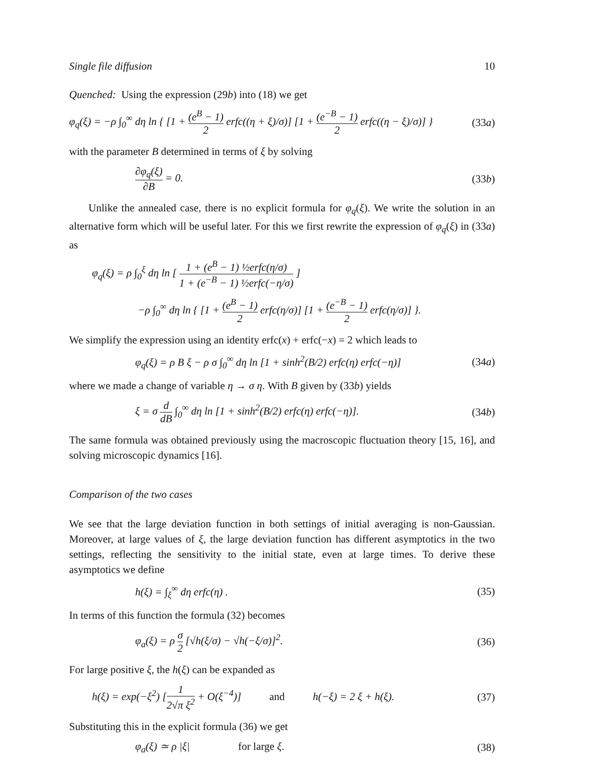Single file diffusion 10
Quenched: Using the expression (29b) into (18) we get
φ<sub>q</sub>(ξ) = −ρ ∫<sub>0</sub><sup>∞</sup> dη ln { [1 + (e<sup>B</sup> − 1) 2 erfc((η + ξ)/σ)] [1 + (e<sup>−B</sup> − 1) 2 erfc((η − ξ)/σ)] } (33a)
with the parameter B determined in terms of ξ by solving
∂φ<sub>q</sub>(ξ) ∂B = 0. (33b)
Unlike the annealed case, there is no explicit formula for φ<sub>q</sub>(ξ). We write the solution in an alternative form which will be useful later. For this we first rewrite the expression of φ<sub>q</sub>(ξ) in (33a) as
φ<sub>q</sub>(ξ) = ρ ∫<sub>0</sub><sup>ξ</sup> dη ln [ 1 + (e<sup>B</sup> − 1) ½erfc(η/σ) 1 + (e<sup>−B</sup> − 1) ½erfc(−η/σ) ]
−ρ ∫<sub>0</sub><sup>∞</sup> dη ln { [1 + (e<sup>B</sup> − 1) 2 erfc(η/σ)] [1 + (e<sup>−B</sup> − 1) 2 erfc(η/σ)] }.
We simplify the expression using an identity erfc(x) + erfc(−x) = 2 which leads to
φ<sub>q</sub>(ξ) = ρ B ξ − ρ σ ∫<sub>0</sub><sup>∞</sup> dη ln [1 + sinh<sup>2</sup>(B/2) erfc(η) erfc(−η)] (34a)
where we made a change of variable η → σ η. With B given by (33b) yields
ξ = σ d dB ∫<sub>0</sub><sup>∞</sup> dη ln [1 + sinh<sup>2</sup>(B/2) erfc(η) erfc(−η)]. (34b)
The same formula was obtained previously using the macroscopic fluctuation theory [15, 16], and solving microscopic dynamics [16].
Comparison of the two cases
We see that the large deviation function in both settings of initial averaging is non-Gaussian. Moreover, at large values of ξ, the large deviation function has different asymptotics in the two settings, reflecting the sensitivity to the initial state, even at large times. To derive these asymptotics we define
h(ξ) = ∫<sub>ξ</sub><sup>∞</sup> dη erfc(η) . (35)
In terms of this function the formula (32) becomes
φ<sub>a</sub>(ξ) = ρ σ 2 [√h(ξ/σ) − √h(−ξ/σ)]<sup>2</sup>. (36)
For large positive ξ, the h(ξ) can be expanded as
h(ξ) = exp(−ξ<sup>2</sup>) [1 2√π ξ<sup>2</sup> + O(ξ<sup>−4</sup>)] and h(−ξ) = 2 ξ + h(ξ). (37)
Substituting this in the explicit formula (36) we get
φ<sub>a</sub>(ξ) ≃ ρ |ξ| for large ξ. (38)